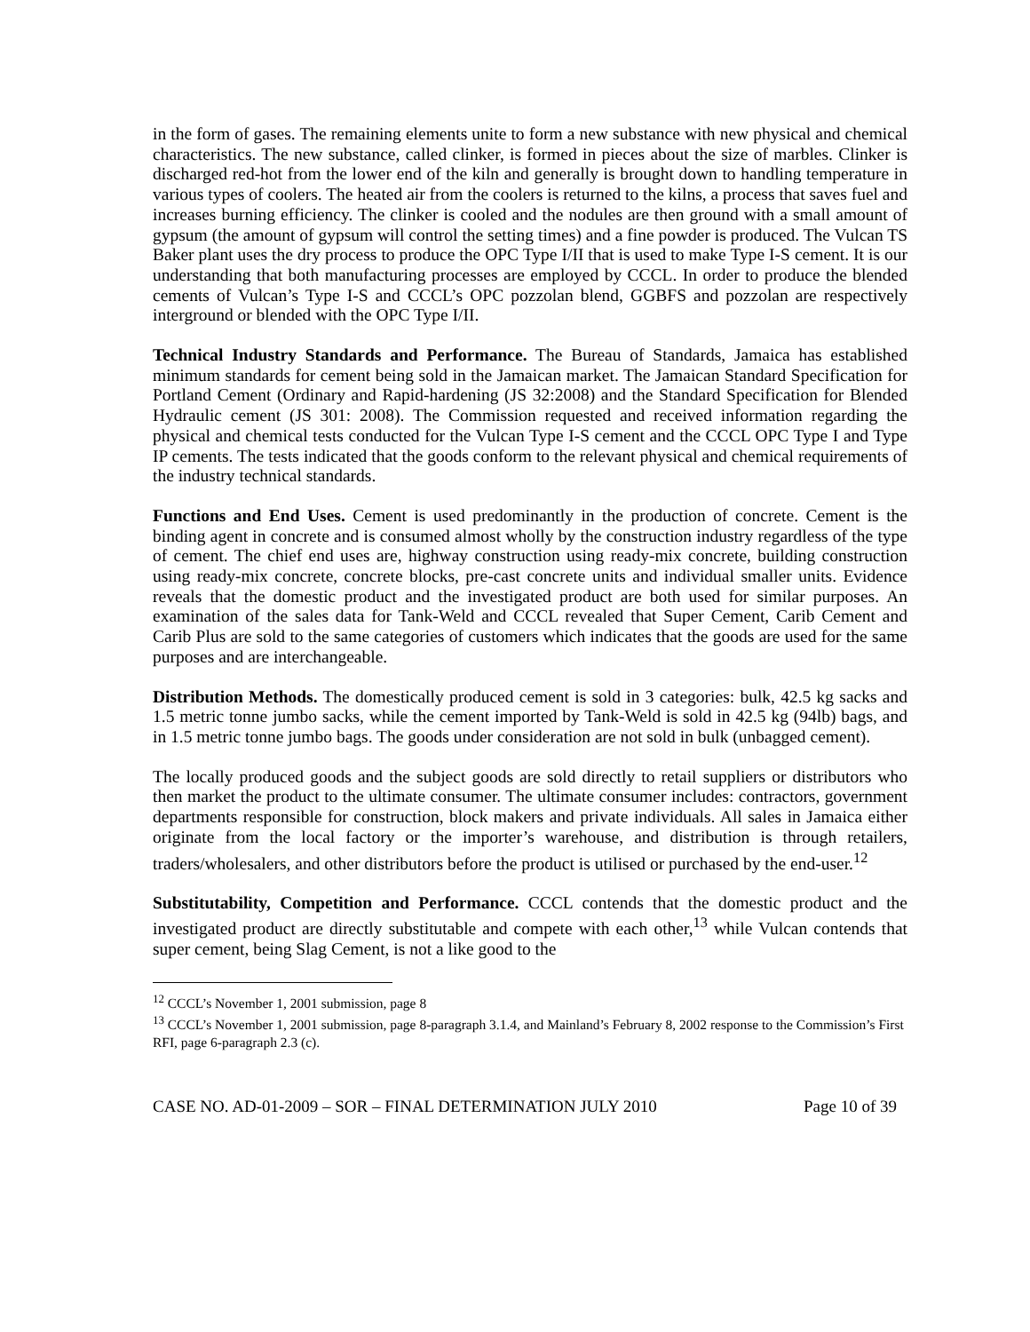in the form of gases. The remaining elements unite to form a new substance with new physical and chemical characteristics. The new substance, called clinker, is formed in pieces about the size of marbles. Clinker is discharged red-hot from the lower end of the kiln and generally is brought down to handling temperature in various types of coolers. The heated air from the coolers is returned to the kilns, a process that saves fuel and increases burning efficiency. The clinker is cooled and the nodules are then ground with a small amount of gypsum (the amount of gypsum will control the setting times) and a fine powder is produced. The Vulcan TS Baker plant uses the dry process to produce the OPC Type I/II that is used to make Type I-S cement. It is our understanding that both manufacturing processes are employed by CCCL. In order to produce the blended cements of Vulcan’s Type I-S and CCCL’s OPC pozzolan blend, GGBFS and pozzolan are respectively interground or blended with the OPC Type I/II.
Technical Industry Standards and Performance. The Bureau of Standards, Jamaica has established minimum standards for cement being sold in the Jamaican market. The Jamaican Standard Specification for Portland Cement (Ordinary and Rapid-hardening (JS 32:2008) and the Standard Specification for Blended Hydraulic cement (JS 301: 2008). The Commission requested and received information regarding the physical and chemical tests conducted for the Vulcan Type I-S cement and the CCCL OPC Type I and Type IP cements. The tests indicated that the goods conform to the relevant physical and chemical requirements of the industry technical standards.
Functions and End Uses. Cement is used predominantly in the production of concrete. Cement is the binding agent in concrete and is consumed almost wholly by the construction industry regardless of the type of cement. The chief end uses are, highway construction using ready-mix concrete, building construction using ready-mix concrete, concrete blocks, pre-cast concrete units and individual smaller units. Evidence reveals that the domestic product and the investigated product are both used for similar purposes. An examination of the sales data for Tank-Weld and CCCL revealed that Super Cement, Carib Cement and Carib Plus are sold to the same categories of customers which indicates that the goods are used for the same purposes and are interchangeable.
Distribution Methods. The domestically produced cement is sold in 3 categories: bulk, 42.5 kg sacks and 1.5 metric tonne jumbo sacks, while the cement imported by Tank-Weld is sold in 42.5 kg (94lb) bags, and in 1.5 metric tonne jumbo bags. The goods under consideration are not sold in bulk (unbagged cement).
The locally produced goods and the subject goods are sold directly to retail suppliers or distributors who then market the product to the ultimate consumer. The ultimate consumer includes: contractors, government departments responsible for construction, block makers and private individuals. All sales in Jamaica either originate from the local factory or the importer’s warehouse, and distribution is through retailers, traders/wholesalers, and other distributors before the product is utilised or purchased by the end-user.<sup>12</sup>
Substitutability, Competition and Performance. CCCL contends that the domestic product and the investigated product are directly substitutable and compete with each other,<sup>13</sup> while Vulcan contends that super cement, being Slag Cement, is not a like good to the
<sup>12</sup> CCCL’s November 1, 2001 submission, page 8
<sup>13</sup> CCCL’s November 1, 2001 submission, page 8-paragraph 3.1.4, and Mainland’s February 8, 2002 response to the Commission’s First RFI, page 6-paragraph 2.3 (c).
CASE NO. AD-01-2009 – SOR – FINAL DETERMINATION JULY 2010 Page 10 of 39